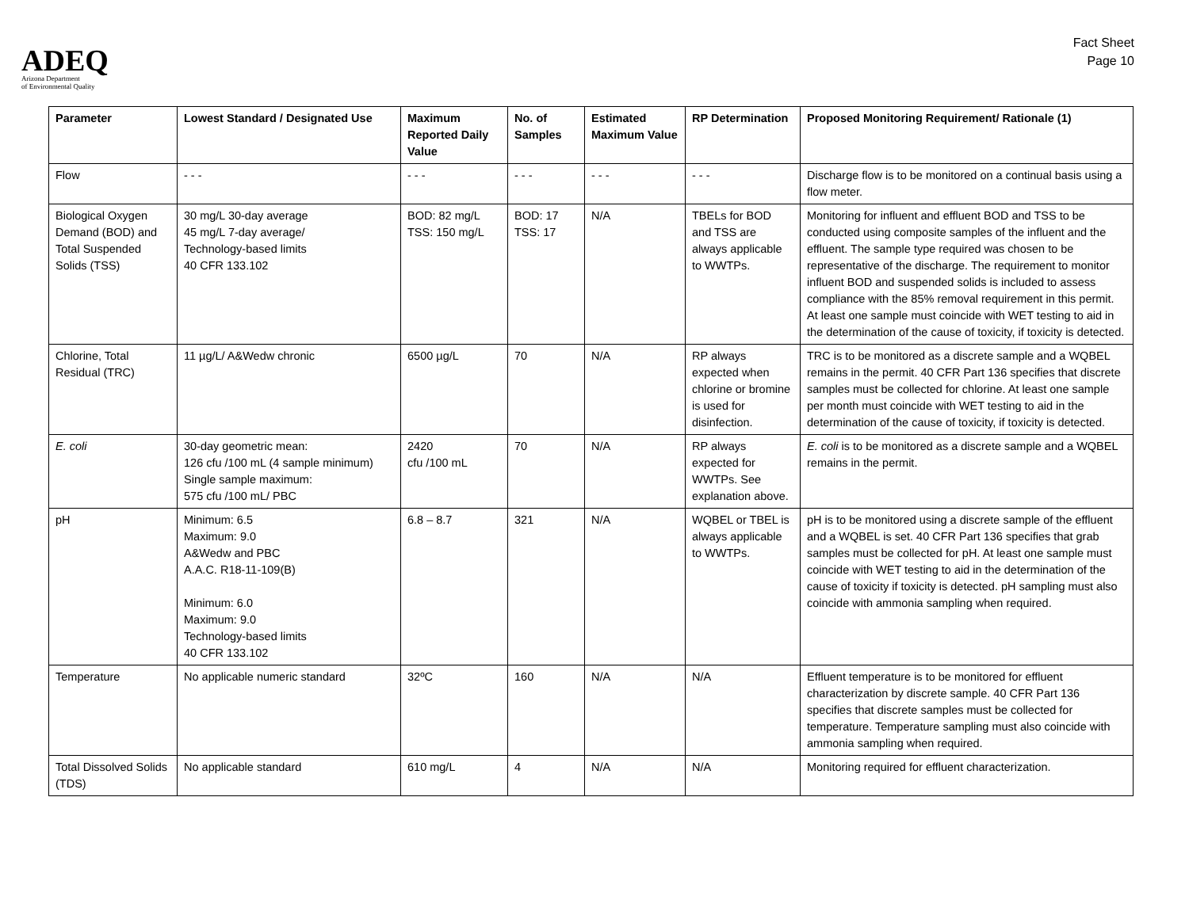ADEQ
Arizona Department
of Environmental Quality
Fact Sheet
Page 10
| Parameter | Lowest Standard / Designated Use | Maximum Reported Daily Value | No. of Samples | Estimated Maximum Value | RP Determination | Proposed Monitoring Requirement/ Rationale (1) |
| --- | --- | --- | --- | --- | --- | --- |
| Flow | - - - | - - - | - - - | - - - | - - - | Discharge flow is to be monitored on a continual basis using a flow meter. |
| Biological Oxygen Demand (BOD) and Total Suspended Solids (TSS) | 30 mg/L 30-day average 45 mg/L 7-day average/ Technology-based limits 40 CFR 133.102 | BOD: 82 mg/L TSS: 150 mg/L | BOD: 17 TSS: 17 | N/A | TBELs for BOD and TSS are always applicable to WWTPs. | Monitoring for influent and effluent BOD and TSS to be conducted using composite samples of the influent and the effluent. The sample type required was chosen to be representative of the discharge. The requirement to monitor influent BOD and suspended solids is included to assess compliance with the 85% removal requirement in this permit. At least one sample must coincide with WET testing to aid in the determination of the cause of toxicity, if toxicity is detected. |
| Chlorine, Total Residual (TRC) | 11 µg/L/ A&Wedw chronic | 6500 µg/L | 70 | N/A | RP always expected when chlorine or bromine is used for disinfection. | TRC is to be monitored as a discrete sample and a WQBEL remains in the permit. 40 CFR Part 136 specifies that discrete samples must be collected for chlorine. At least one sample per month must coincide with WET testing to aid in the determination of the cause of toxicity, if toxicity is detected. |
| E. coli | 30-day geometric mean: 126 cfu /100 mL (4 sample minimum) Single sample maximum: 575 cfu /100 mL/ PBC | 2420 cfu /100 mL | 70 | N/A | RP always expected for WWTPs. See explanation above. | E. coli is to be monitored as a discrete sample and a WQBEL remains in the permit. |
| pH | Minimum: 6.5 Maximum: 9.0 A&Wedw and PBC A.A.C. R18-11-109(B) Minimum: 6.0 Maximum: 9.0 Technology-based limits 40 CFR 133.102 | 6.8 – 8.7 | 321 | N/A | WQBEL or TBEL is always applicable to WWTPs. | pH is to be monitored using a discrete sample of the effluent and a WQBEL is set. 40 CFR Part 136 specifies that grab samples must be collected for pH. At least one sample must coincide with WET testing to aid in the determination of the cause of toxicity if toxicity is detected. pH sampling must also coincide with ammonia sampling when required. |
| Temperature | No applicable numeric standard | 32ºC | 160 | N/A | N/A | Effluent temperature is to be monitored for effluent characterization by discrete sample. 40 CFR Part 136 specifies that discrete samples must be collected for temperature. Temperature sampling must also coincide with ammonia sampling when required. |
| Total Dissolved Solids (TDS) | No applicable standard | 610 mg/L | 4 | N/A | N/A | Monitoring required for effluent characterization. |